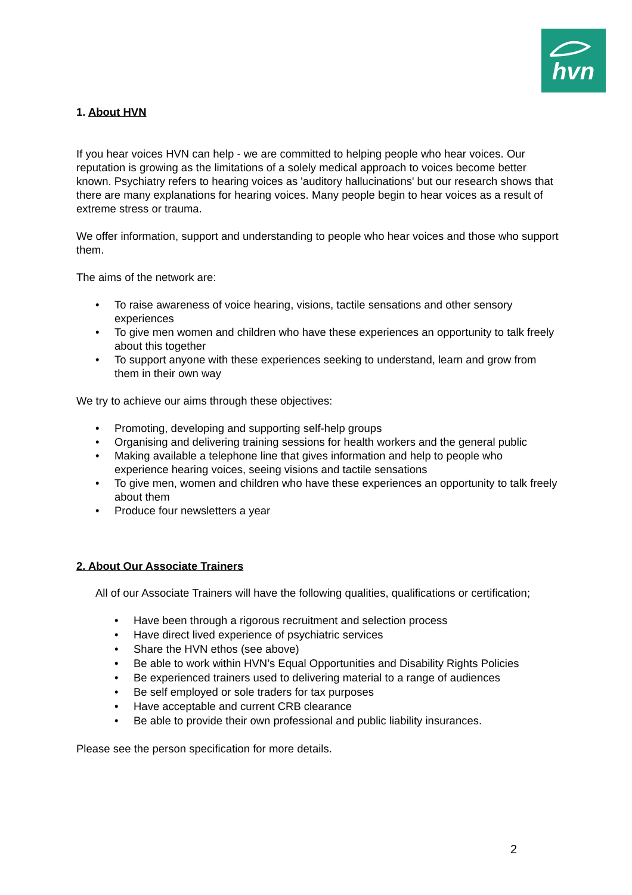hvn
1. About HVN
If you hear voices HVN can help - we are committed to helping people who hear voices. Our reputation is growing as the limitations of a solely medical approach to voices become better known. Psychiatry refers to hearing voices as 'auditory hallucinations' but our research shows that there are many explanations for hearing voices. Many people begin to hear voices as a result of extreme stress or trauma.
We offer information, support and understanding to people who hear voices and those who support them.
The aims of the network are:
• To raise awareness of voice hearing, visions, tactile sensations and other sensory experiences
• To give men women and children who have these experiences an opportunity to talk freely about this together
• To support anyone with these experiences seeking to understand, learn and grow from them in their own way
We try to achieve our aims through these objectives:
• Promoting, developing and supporting self-help groups
• Organising and delivering training sessions for health workers and the general public
• Making available a telephone line that gives information and help to people who experience hearing voices, seeing visions and tactile sensations
• To give men, women and children who have these experiences an opportunity to talk freely about them
• Produce four newsletters a year
2. About Our Associate Trainers
All of our Associate Trainers will have the following qualities, qualifications or certification;
• Have been through a rigorous recruitment and selection process
• Have direct lived experience of psychiatric services
• Share the HVN ethos (see above)
• Be able to work within HVN’s Equal Opportunities and Disability Rights Policies
• Be experienced trainers used to delivering material to a range of audiences
• Be self employed or sole traders for tax purposes
• Have acceptable and current CRB clearance
• Be able to provide their own professional and public liability insurances.
Please see the person specification for more details.
2